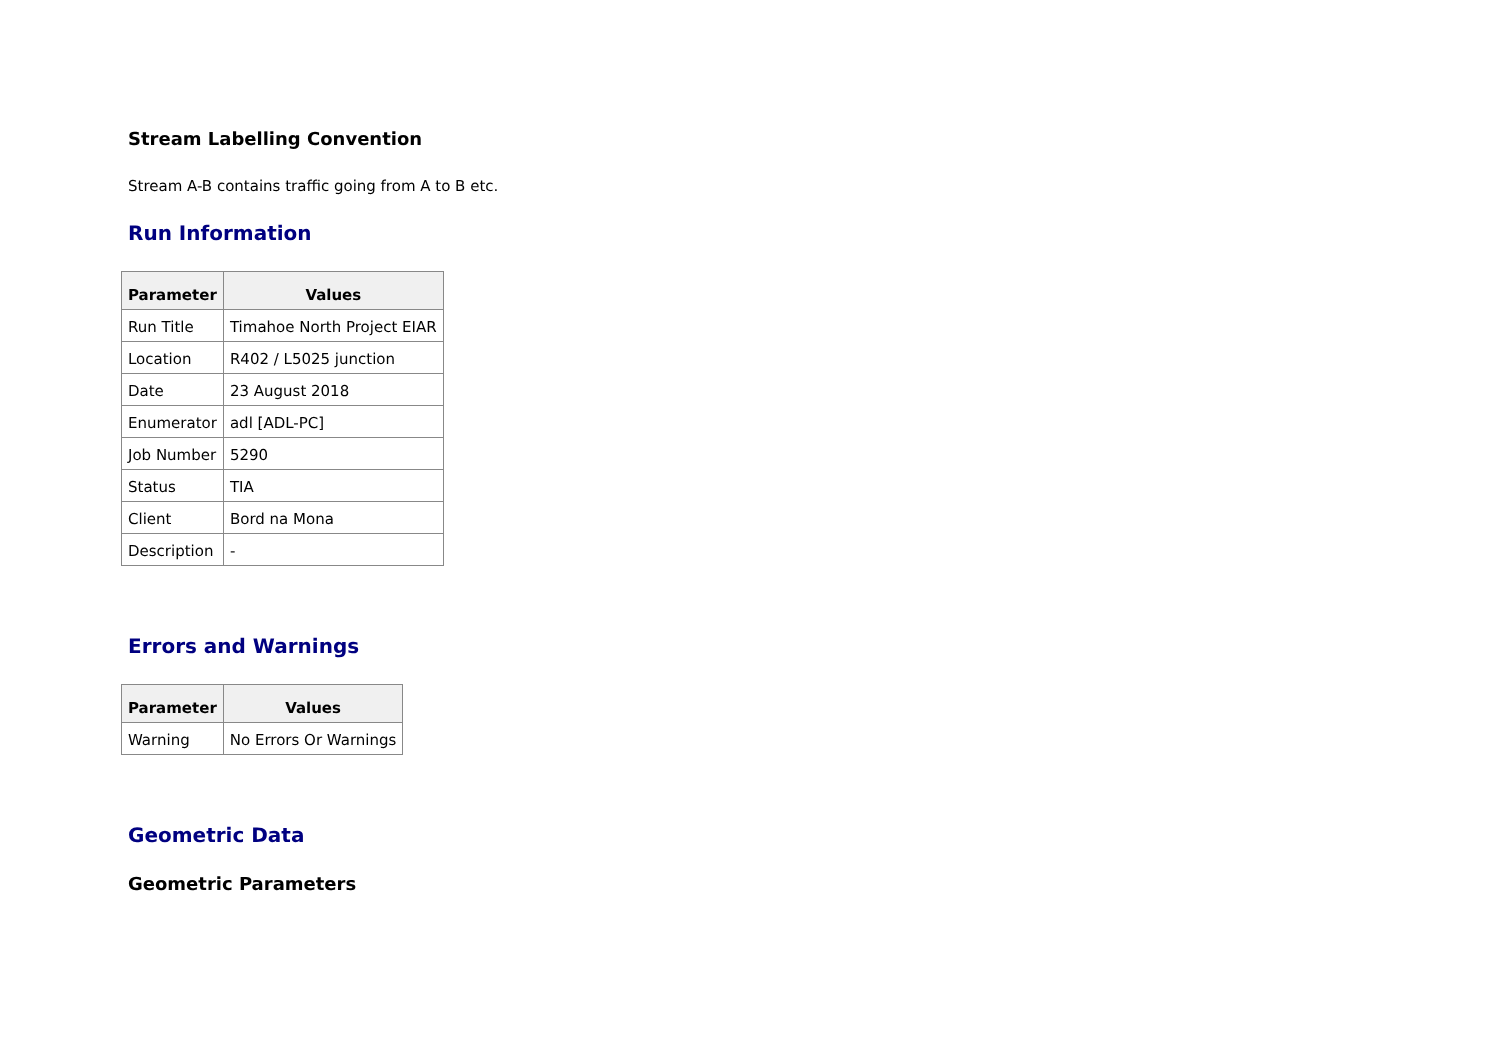Stream Labelling Convention
Stream A-B contains traffic going from A to B etc.
Run Information
| Parameter | Values |
| --- | --- |
| Run Title | Timahoe North Project EIAR |
| Location | R402 / L5025 junction |
| Date | 23 August 2018 |
| Enumerator | adl [ADL-PC] |
| Job Number | 5290 |
| Status | TIA |
| Client | Bord na Mona |
| Description | - |
Errors and Warnings
| Parameter | Values |
| --- | --- |
| Warning | No Errors Or Warnings |
Geometric Data
Geometric Parameters